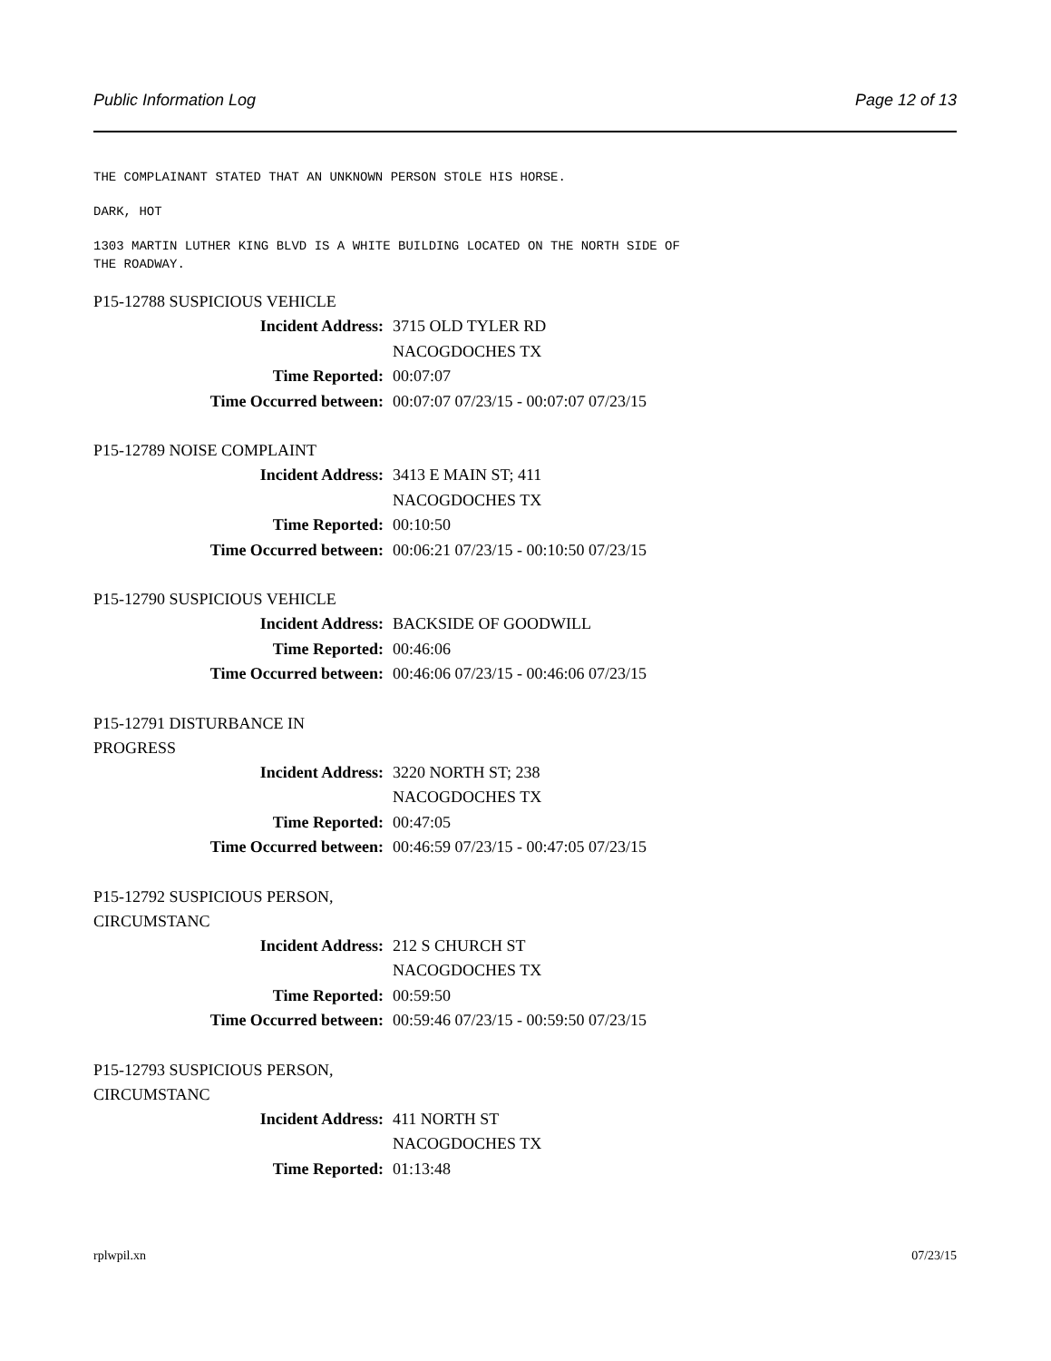Public Information Log Page 12 of 13
THE COMPLAINANT STATED THAT AN UNKNOWN PERSON STOLE HIS HORSE.
DARK, HOT
1303 MARTIN LUTHER KING BLVD IS A WHITE BUILDING LOCATED ON THE NORTH SIDE OF
THE ROADWAY.
P15-12788 SUSPICIOUS VEHICLE
Incident Address: 3715 OLD TYLER RD
NACOGDOCHES TX
Time Reported: 00:07:07
Time Occurred between: 00:07:07 07/23/15 - 00:07:07 07/23/15
P15-12789 NOISE COMPLAINT
Incident Address: 3413 E MAIN ST; 411
NACOGDOCHES TX
Time Reported: 00:10:50
Time Occurred between: 00:06:21 07/23/15 - 00:10:50 07/23/15
P15-12790 SUSPICIOUS VEHICLE
Incident Address: BACKSIDE OF GOODWILL
Time Reported: 00:46:06
Time Occurred between: 00:46:06 07/23/15 - 00:46:06 07/23/15
P15-12791 DISTURBANCE IN PROGRESS
Incident Address: 3220 NORTH ST; 238
NACOGDOCHES TX
Time Reported: 00:47:05
Time Occurred between: 00:46:59 07/23/15 - 00:47:05 07/23/15
P15-12792 SUSPICIOUS PERSON, CIRCUMSTANC
Incident Address: 212 S CHURCH ST
NACOGDOCHES TX
Time Reported: 00:59:50
Time Occurred between: 00:59:46 07/23/15 - 00:59:50 07/23/15
P15-12793 SUSPICIOUS PERSON, CIRCUMSTANC
Incident Address: 411 NORTH ST
NACOGDOCHES TX
Time Reported: 01:13:48
rplwpil.xn 07/23/15